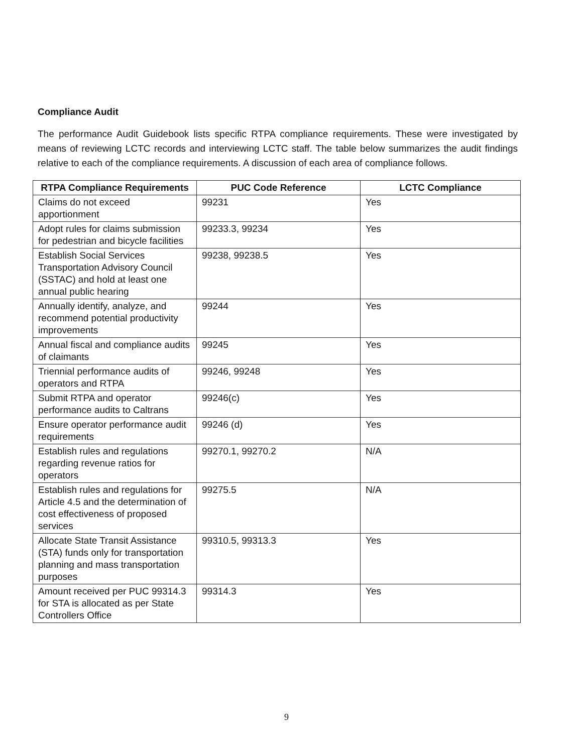Compliance Audit
The performance Audit Guidebook lists specific RTPA compliance requirements. These were investigated by means of reviewing LCTC records and interviewing LCTC staff. The table below summarizes the audit findings relative to each of the compliance requirements. A discussion of each area of compliance follows.
| RTPA Compliance Requirements | PUC Code Reference | LCTC Compliance |
| --- | --- | --- |
| Claims do not exceed apportionment | 99231 | Yes |
| Adopt rules for claims submission for pedestrian and bicycle facilities | 99233.3, 99234 | Yes |
| Establish Social Services Transportation Advisory Council (SSTAC) and hold at least one annual public hearing | 99238, 99238.5 | Yes |
| Annually identify, analyze, and recommend potential productivity improvements | 99244 | Yes |
| Annual fiscal and compliance audits of claimants | 99245 | Yes |
| Triennial performance audits of operators and RTPA | 99246, 99248 | Yes |
| Submit RTPA and operator performance audits to Caltrans | 99246(c) | Yes |
| Ensure operator performance audit requirements | 99246 (d) | Yes |
| Establish rules and regulations regarding revenue ratios for operators | 99270.1, 99270.2 | N/A |
| Establish rules and regulations for Article 4.5 and the determination of cost effectiveness of proposed services | 99275.5 | N/A |
| Allocate State Transit Assistance (STA) funds only for transportation planning and mass transportation purposes | 99310.5, 99313.3 | Yes |
| Amount received per PUC 99314.3 for STA is allocated as per State Controllers Office | 99314.3 | Yes |
9